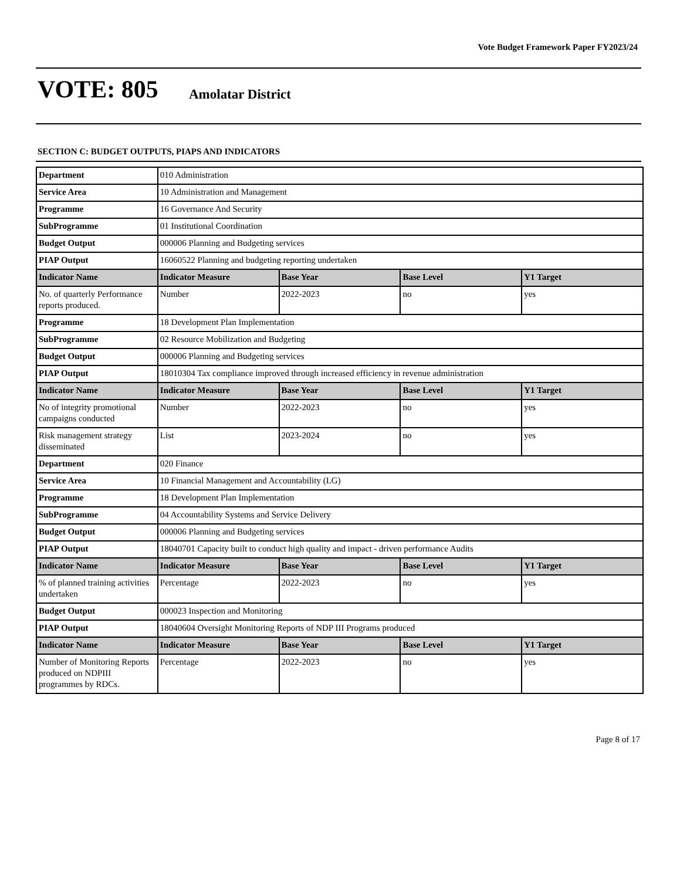Vote Budget Framework Paper FY2023/24
VOTE: 805 Amolatar District
SECTION C: BUDGET OUTPUTS, PIAPS AND INDICATORS
| Department | 010 Administration | | | |
| Service Area | 10 Administration and Management | | | |
| Programme | 16 Governance And Security | | | |
| SubProgramme | 01 Institutional Coordination | | | |
| Budget Output | 000006 Planning and Budgeting services | | | |
| PIAP Output | 16060522 Planning and budgeting reporting undertaken | | | |
| Indicator Name | Indicator Measure | Base Year | Base Level | Y1 Target |
| No. of quarterly Performance reports produced. | Number | 2022-2023 | no | yes |
| Programme | 18 Development Plan Implementation | | | |
| SubProgramme | 02 Resource Mobilization and Budgeting | | | |
| Budget Output | 000006 Planning and Budgeting services | | | |
| PIAP Output | 18010304 Tax compliance improved through increased efficiency in revenue administration | | | |
| Indicator Name | Indicator Measure | Base Year | Base Level | Y1 Target |
| No of integrity promotional campaigns conducted | Number | 2022-2023 | no | yes |
| Risk management strategy disseminated | List | 2023-2024 | no | yes |
| Department | 020 Finance | | | |
| Service Area | 10 Financial Management and Accountability (LG) | | | |
| Programme | 18 Development Plan Implementation | | | |
| SubProgramme | 04 Accountability Systems and Service Delivery | | | |
| Budget Output | 000006 Planning and Budgeting services | | | |
| PIAP Output | 18040701 Capacity built to conduct high quality and impact - driven performance Audits | | | |
| Indicator Name | Indicator Measure | Base Year | Base Level | Y1 Target |
| % of planned training activities undertaken | Percentage | 2022-2023 | no | yes |
| Budget Output | 000023 Inspection and Monitoring | | | |
| PIAP Output | 18040604 Oversight Monitoring Reports of NDP III Programs produced | | | |
| Indicator Name | Indicator Measure | Base Year | Base Level | Y1 Target |
| Number of Monitoring Reports produced on NDPIII programmes by RDCs. | Percentage | 2022-2023 | no | yes |
Page 8 of 17